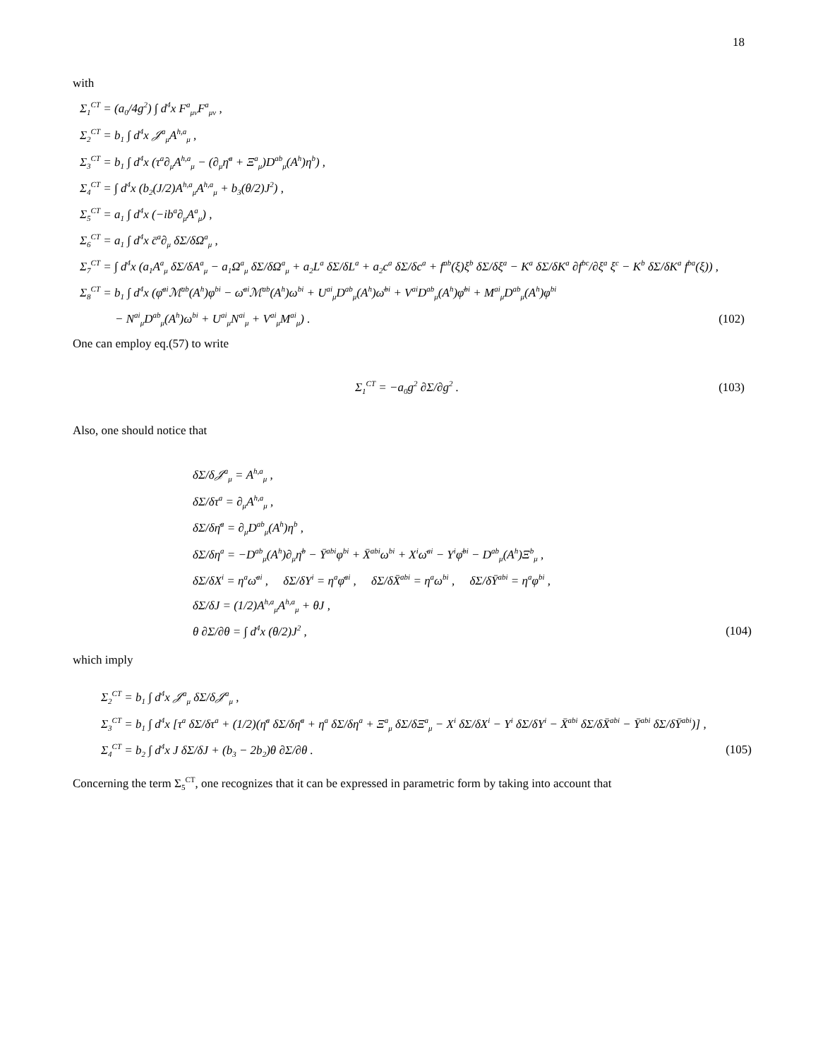18
with
Σ<sub>1</sub><sup>CT</sup> = (a<sub>0</sub>/4g<sup>2</sup>) ∫ d<sup>4</sup>x F<sup>a</sup><sub>μν</sub>F<sup>a</sup><sub>μν</sub> ,
Σ<sub>2</sub><sup>CT</sup> = b<sub>1</sub> ∫ d<sup>4</sup>x 𝒥<sup>a</sup><sub>μ</sub>A<sup>h,a</sup><sub>μ</sub> ,
Σ<sub>3</sub><sup>CT</sup> = b<sub>1</sub> ∫ d<sup>4</sup>x (τ<sup>a</sup>∂<sub>μ</sub>A<sup>h,a</sup><sub>μ</sub> − (∂<sub>μ</sub>η̄<sup>a</sup> + Ξ<sup>a</sup><sub>μ</sub>)D<sup>ab</sup><sub>μ</sub>(A<sup>h</sup>)η<sup>b</sup>) ,
Σ<sub>4</sub><sup>CT</sup> = ∫ d<sup>4</sup>x (b<sub>2</sub>(J/2)A<sup>h,a</sup><sub>μ</sub>A<sup>h,a</sup><sub>μ</sub> + b<sub>3</sub>(θ/2)J<sup>2</sup>) ,
Σ<sub>5</sub><sup>CT</sup> = a<sub>1</sub> ∫ d<sup>4</sup>x (−ib<sup>a</sup>∂<sub>μ</sub>A<sup>a</sup><sub>μ</sub>) ,
Σ<sub>6</sub><sup>CT</sup> = a<sub>1</sub> ∫ d<sup>4</sup>x c̄<sup>a</sup>∂<sub>μ</sub> δΣ/δΩ<sup>a</sup><sub>μ</sub> ,
Σ<sub>7</sub><sup>CT</sup> = ∫ d<sup>4</sup>x (a<sub>1</sub>A<sup>a</sup><sub>μ</sub> δΣ/δA<sup>a</sup><sub>μ</sub> − a<sub>1</sub>Ω<sup>a</sup><sub>μ</sub> δΣ/δΩ<sup>a</sup><sub>μ</sub> + a<sub>2</sub>L<sup>a</sup> δΣ/δL<sup>a</sup> + a<sub>2</sub>c<sup>a</sup> δΣ/δc<sup>a</sup> + f<sup>ab</sup>(ξ)ξ<sup>b</sup> δΣ/δξ<sup>a</sup> − K<sup>a</sup> δΣ/δK<sup>a</sup> ∂f<sup>bc</sup>/∂ξ<sup>a</sup> ξ<sup>c</sup> − K<sup>b</sup> δΣ/δK<sup>a</sup> f<sup>ba</sup>(ξ)) ,
Σ<sub>8</sub><sup>CT</sup> = b<sub>1</sub> ∫ d<sup>4</sup>x (φ̄<sup>ai</sup>ℳ<sup>ab</sup>(A<sup>h</sup>)φ<sup>bi</sup> − ω̄<sup>ai</sup>ℳ<sup>ab</sup>(A<sup>h</sup>)ω<sup>bi</sup> + U<sup>ai</sup><sub>μ</sub>D<sup>ab</sup><sub>μ</sub>(A<sup>h</sup>)ω̄<sup>bi</sup> + V<sup>ai</sup>D<sup>ab</sup><sub>μ</sub>(A<sup>h</sup>)φ̄<sup>bi</sup> + M<sup>ai</sup><sub>μ</sub>D<sup>ab</sup><sub>μ</sub>(A<sup>h</sup>)φ<sup>bi</sup>
− N<sup>ai</sup><sub>μ</sub>D<sup>ab</sup><sub>μ</sub>(A<sup>h</sup>)ω<sup>bi</sup> + U<sup>ai</sup><sub>μ</sub>N<sup>ai</sup><sub>μ</sub> + V<sup>ai</sup><sub>μ</sub>M<sup>ai</sup><sub>μ</sub>) . (102)
One can employ eq.(57) to write
Σ<sub>1</sub><sup>CT</sup> = −a<sub>0</sub>g<sup>2</sup> ∂Σ/∂g<sup>2</sup> . (103)
Also, one should notice that
δΣ/δ𝒥<sup>a</sup><sub>μ</sub> = A<sup>h,a</sup><sub>μ</sub> ,
δΣ/δτ<sup>a</sup> = ∂<sub>μ</sub>A<sup>h,a</sup><sub>μ</sub> ,
δΣ/δη̄<sup>a</sup> = ∂<sub>μ</sub>D<sup>ab</sup><sub>μ</sub>(A<sup>h</sup>)η<sup>b</sup> ,
δΣ/δη<sup>a</sup> = −D<sup>ab</sup><sub>μ</sub>(A<sup>h</sup>)∂<sub>μ</sub>η̄<sup>b</sup> − Ȳ<sup>abi</sup>φ<sup>bi</sup> + X̄<sup>abi</sup>ω<sup>bi</sup> + X<sup>i</sup>ω̄<sup>ai</sup> − Y<sup>i</sup>φ̄<sup>bi</sup> − D<sup>ab</sup><sub>μ</sub>(A<sup>h</sup>)Ξ<sup>b</sup><sub>μ</sub> ,
δΣ/δX<sup>i</sup> = η<sup>a</sup>ω̄<sup>ai</sup> , δΣ/δY<sup>i</sup> = η<sup>a</sup>φ̄<sup>ai</sup> , δΣ/δX̄<sup>abi</sup> = η<sup>a</sup>ω<sup>bi</sup> , δΣ/δȲ<sup>abi</sup> = η<sup>a</sup>φ<sup>bi</sup> ,
δΣ/δJ = (1/2)A<sup>h,a</sup><sub>μ</sub>A<sup>h,a</sup><sub>μ</sub> + θJ ,
θ ∂Σ/∂θ = ∫ d<sup>4</sup>x (θ/2)J<sup>2</sup> , (104)
which imply
Σ<sub>2</sub><sup>CT</sup> = b<sub>1</sub> ∫ d<sup>4</sup>x 𝒥<sup>a</sup><sub>μ</sub> δΣ/δ𝒥<sup>a</sup><sub>μ</sub> ,
Σ<sub>3</sub><sup>CT</sup> = b<sub>1</sub> ∫ d<sup>4</sup>x [τ<sup>a</sup> δΣ/δτ<sup>a</sup> + (1/2)(η̄<sup>a</sup> δΣ/δη̄<sup>a</sup> + η<sup>a</sup> δΣ/δη<sup>a</sup> + Ξ<sup>a</sup><sub>μ</sub> δΣ/δΞ<sup>a</sup><sub>μ</sub> − X<sup>i</sup> δΣ/δX<sup>i</sup> − Y<sup>i</sup> δΣ/δY<sup>i</sup> − X̄<sup>abi</sup> δΣ/δX̄<sup>abi</sup> − Ȳ<sup>abi</sup> δΣ/δȲ<sup>abi</sup>)] ,
Σ<sub>4</sub><sup>CT</sup> = b<sub>2</sub> ∫ d<sup>4</sup>x J δΣ/δJ + (b<sub>3</sub> − 2b<sub>2</sub>)θ ∂Σ/∂θ . (105)
Concerning the term Σ<sub>5</sub><sup>CT</sup>, one recognizes that it can be expressed in parametric form by taking into account that